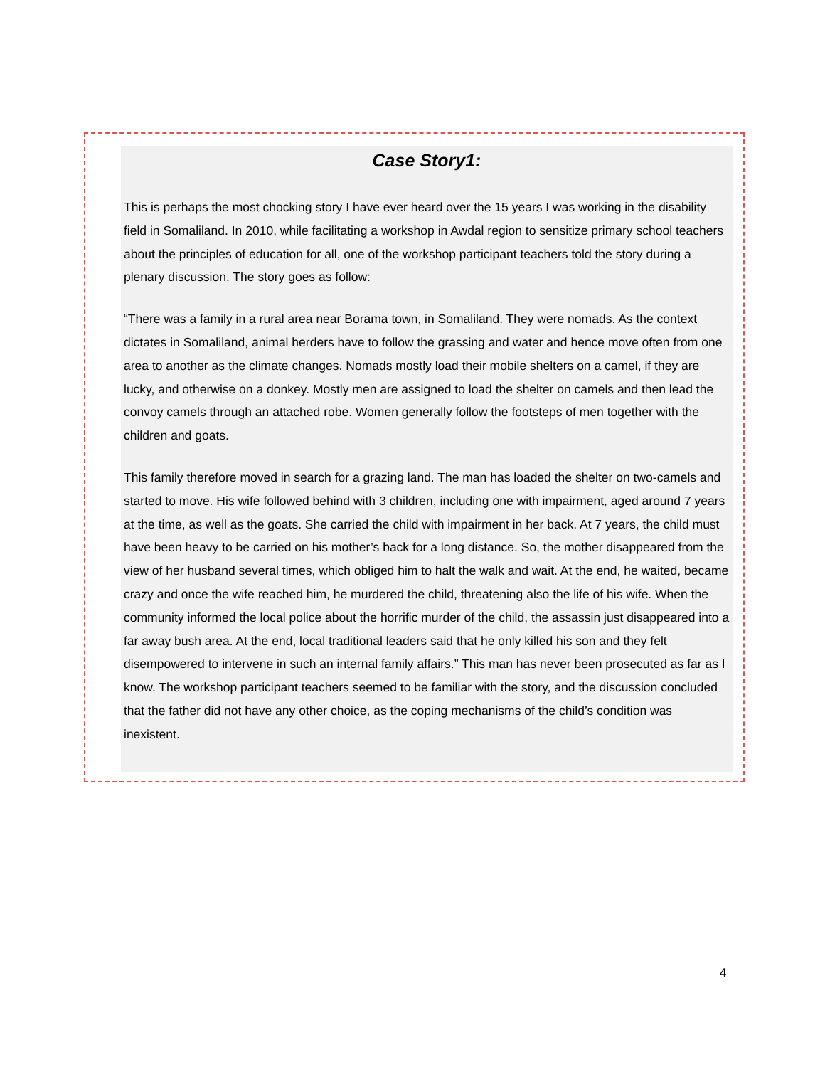Case Story1:
This is perhaps the most chocking story I have ever heard over the 15 years I was working in the disability field in Somaliland. In 2010, while facilitating a workshop in Awdal region to sensitize primary school teachers about the principles of education for all, one of the workshop participant teachers told the story during a plenary discussion. The story goes as follow:
“There was a family in a rural area near Borama town, in Somaliland. They were nomads. As the context dictates in Somaliland, animal herders have to follow the grassing and water and hence move often from one area to another as the climate changes. Nomads mostly load their mobile shelters on a camel, if they are lucky, and otherwise on a donkey. Mostly men are assigned to load the shelter on camels and then lead the convoy camels through an attached robe. Women generally follow the footsteps of men together with the children and goats.
This family therefore moved in search for a grazing land. The man has loaded the shelter on two-camels and started to move. His wife followed behind with 3 children, including one with impairment, aged around 7 years at the time, as well as the goats. She carried the child with impairment in her back. At 7 years, the child must have been heavy to be carried on his mother’s back for a long distance. So, the mother disappeared from the view of her husband several times, which obliged him to halt the walk and wait. At the end, he waited, became crazy and once the wife reached him, he murdered the child, threatening also the life of his wife. When the community informed the local police about the horrific murder of the child, the assassin just disappeared into a far away bush area. At the end, local traditional leaders said that he only killed his son and they felt disempowered to intervene in such an internal family affairs.” This man has never been prosecuted as far as I know. The workshop participant teachers seemed to be familiar with the story, and the discussion concluded that the father did not have any other choice, as the coping mechanisms of the child’s condition was inexistent.
4